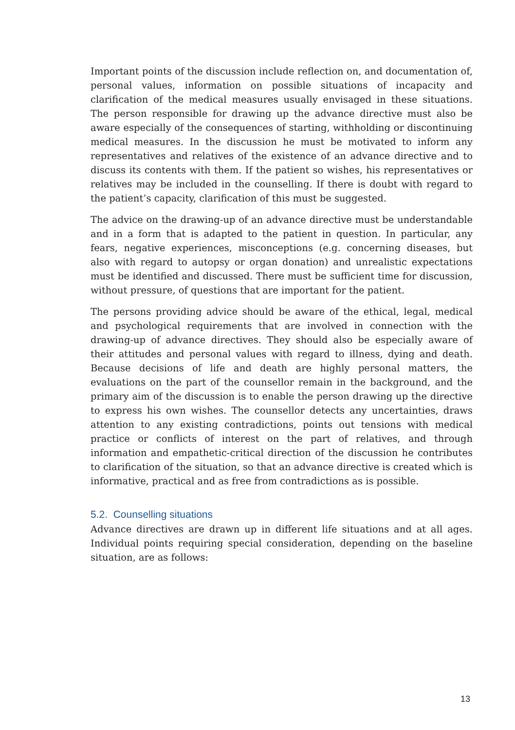Important points of the discussion include reflection on, and documentation of, personal values, information on possible situations of incapacity and clarification of the medical measures usually envisaged in these situations. The person responsible for drawing up the advance directive must also be aware especially of the consequences of starting, withholding or discontinuing medical measures. In the discussion he must be motivated to inform any representatives and relatives of the existence of an advance directive and to discuss its contents with them. If the patient so wishes, his representatives or relatives may be included in the counselling. If there is doubt with regard to the patient’s capacity, clarification of this must be suggested.
The advice on the drawing-up of an advance directive must be understandable and in a form that is adapted to the patient in question. In particular, any fears, negative experiences, misconceptions (e.g. concerning diseases, but also with regard to autopsy or organ donation) and unrealistic expectations must be identified and discussed. There must be sufficient time for discussion, without pressure, of questions that are important for the patient.
The persons providing advice should be aware of the ethical, legal, medical and psychological requirements that are involved in connection with the drawing-up of advance directives. They should also be especially aware of their attitudes and personal values with regard to illness, dying and death. Because decisions of life and death are highly personal matters, the evaluations on the part of the counsellor remain in the background, and the primary aim of the discussion is to enable the person drawing up the directive to express his own wishes. The counsellor detects any uncertainties, draws attention to any existing contradictions, points out tensions with medical practice or conflicts of interest on the part of relatives, and through information and empathetic-critical direction of the discussion he contributes to clarification of the situation, so that an advance directive is created which is informative, practical and as free from contradictions as is possible.
5.2. Counselling situations
Advance directives are drawn up in different life situations and at all ages. Individual points requiring special consideration, depending on the baseline situation, are as follows:
13